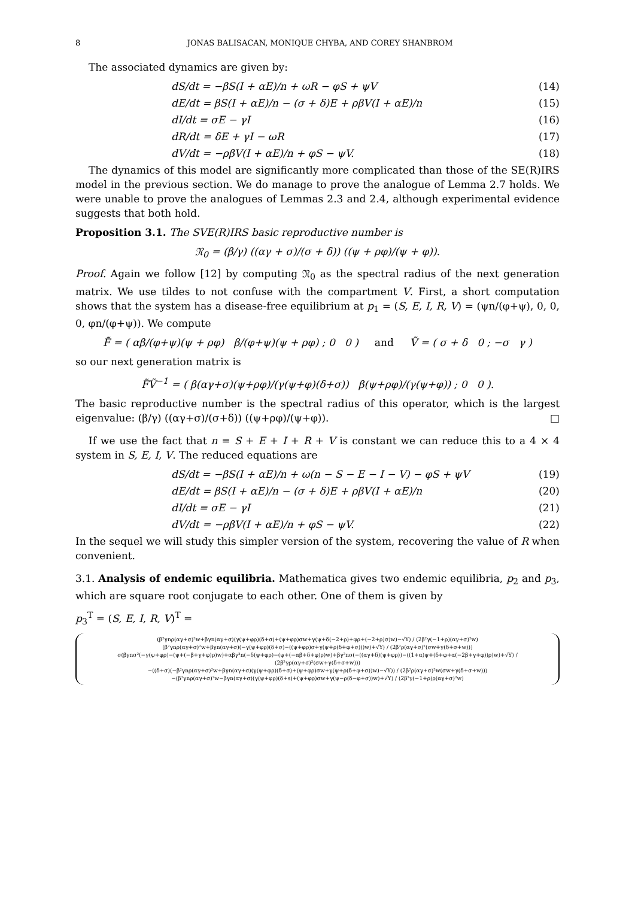8 JONAS BALISACAN, MONIQUE CHYBA, AND COREY SHANBROM
The associated dynamics are given by:
dS/dt = −βS(I + αE)/n + ωR − φS + ψV (14)
dE/dt = βS(I + αE)/n − (σ + δ)E + ρβV(I + αE)/n (15)
dI/dt = σE − γI (16)
dR/dt = δE + γI − ωR (17)
dV/dt = −ρβV(I + αE)/n + φS − ψV. (18)
The dynamics of this model are significantly more complicated than those of the SE(R)IRS model in the previous section. We do manage to prove the analogue of Lemma 2.7 holds. We were unable to prove the analogues of Lemmas 2.3 and 2.4, although experimental evidence suggests that both hold.
Proposition 3.1. The SVE(R)IRS basic reproductive number is
𝔑<sub>0</sub> = (β/γ) ((αγ + σ)/(σ + δ)) ((ψ + ρφ)/(ψ + φ)).
Proof. Again we follow [12] by computing 𝔑<sub>0</sub> as the spectral radius of the next generation matrix. We use tildes to not confuse with the compartment V. First, a short computation shows that the system has a disease-free equilibrium at p<sub>1</sub> = (S, E, I, R, V) = (ψn/(φ+ψ), 0, 0, 0, φn/(φ+ψ)). We compute
F̃ = ( αβ/(φ+ψ)(ψ + ρφ) β/(φ+ψ)(ψ + ρφ) ; 0 0 ) and Ṽ = ( σ + δ 0 ; −σ γ )
so our next generation matrix is
F̃Ṽ<sup>−1</sup> = ( β(αγ+σ)(ψ+ρφ)/(γ(ψ+φ)(δ+σ)) β(ψ+ρφ)/(γ(ψ+φ)) ; 0 0 ).
The basic reproductive number is the spectral radius of this operator, which is the largest eigenvalue: (β/γ) ((αγ+σ)/(σ+δ)) ((ψ+ρφ)/(ψ+φ)). □
If we use the fact that n = S + E + I + R + V is constant we can reduce this to a 4 × 4 system in S, E, I, V. The reduced equations are
dS/dt = −βS(I + αE)/n + ω(n − S − E − I − V) − φS + ψV (19)
dE/dt = βS(I + αE)/n − (σ + δ)E + ρβV(I + αE)/n (20)
dI/dt = σE − γI (21)
dV/dt = −ρβV(I + αE)/n + φS − ψV. (22)
In the sequel we will study this simpler version of the system, recovering the value of R when convenient.
3.1. Analysis of endemic equilibria. Mathematica gives two endemic equilibria, p<sub>2</sub> and p<sub>3</sub>, which are square root conjugate to each other. One of them is given by
p<sub>3</sub><sup>T</sup> = (S, E, I, R, V)<sup>T</sup> =
(β²γnρ(αγ+σ)²w+βγn(αγ+σ)(γ(ψ+φρ)(δ+σ)+(ψ+φρ)σw+γ(ψ+δ(−2+ρ)+φρ+(−2+ρ)σ)w)−√Y) / (2β²γ(−1+ρ)(αγ+σ)²w)
(β²γnρ(αγ+σ)²w+βγn(αγ+σ)(−γ(ψ+φρ)(δ+σ)−((ψ+φρ)σ+γ(ψ+ρ(δ+φ+σ)))w)+√Y) / (2β²ρ(αγ+σ)²(σw+γ(δ+σ+w)))
σ(βγnσ²(−γ(ψ+φρ)−(ψ+(−β+γ+φ)ρ)w)+αβγ³n(−δ(ψ+φρ)−(ψ+(−αβ+δ+φ)ρ)w)+βγ²nσ(−((αγ+δ)(ψ+φρ))−((1+α)ψ+(δ+φ+α(−2β+γ+φ))ρ)w)+√Y) / (2β²γρ(αγ+σ)²(σw+γ(δ+σ+w)))
−((δ+σ)(−β²γnρ(αγ+σ)²w+βγn(αγ+σ)(γ(ψ+φρ)(δ+σ)+(ψ+φρ)σw+γ(ψ+ρ(δ+φ+σ))w)−√Y)) / (2β²ρ(αγ+σ)²w(σw+γ(δ+σ+w)))
−(β²γnρ(αγ+σ)²w−βγn(αγ+σ)(γ(ψ+φρ)(δ+s)+(ψ+φρ)σw+γ(ψ−ρ(δ−φ+σ))w)+√Y) / (2β²γ(−1+ρ)ρ(αγ+σ)²w)